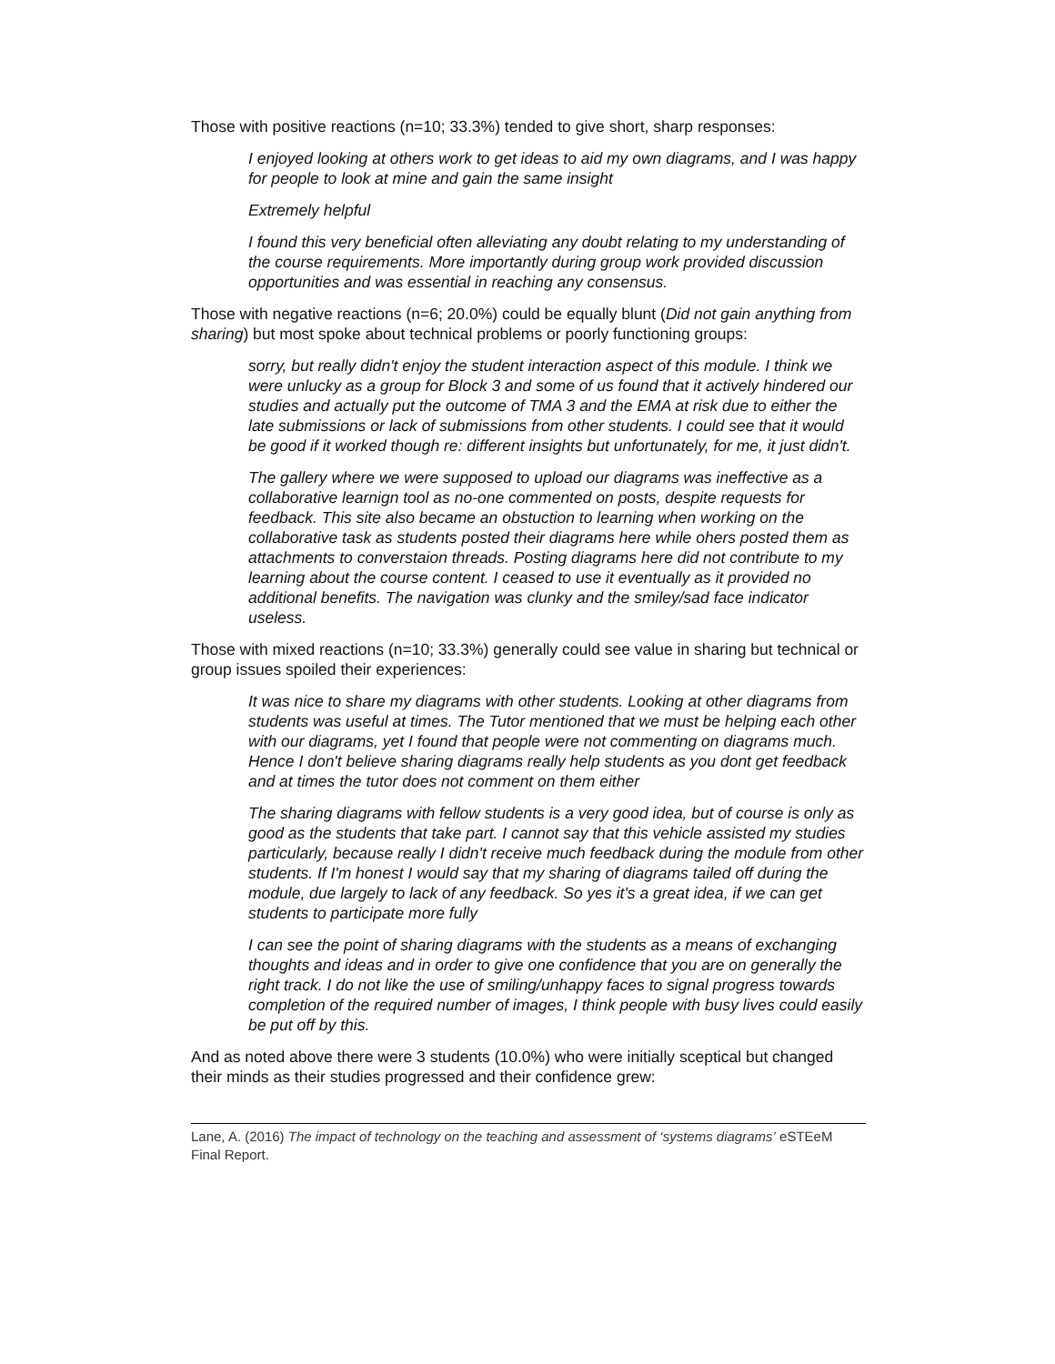Those with positive reactions (n=10; 33.3%) tended to give short, sharp responses:
I enjoyed looking at others work to get ideas to aid my own diagrams, and I was happy for people to look at mine and gain the same insight
Extremely helpful
I found this very beneficial often alleviating any doubt relating to my understanding of the course requirements. More importantly during group work provided discussion opportunities and was essential in reaching any consensus.
Those with negative reactions (n=6; 20.0%) could be equally blunt (Did not gain anything from sharing) but most spoke about technical problems or poorly functioning groups:
sorry, but really didn't enjoy the student interaction aspect of this module. I think we were unlucky as a group for Block 3 and some of us found that it actively hindered our studies and actually put the outcome of TMA 3 and the EMA at risk due to either the late submissions or lack of submissions from other students. I could see that it would be good if it worked though re: different insights but unfortunately, for me, it just didn't.
The gallery where we were supposed to upload our diagrams was ineffective as a collaborative learnign tool as no-one commented on posts, despite requests for feedback. This site also became an obstuction to learning when working on the collaborative task as students posted their diagrams here while ohers posted them as attachments to converstaion threads. Posting diagrams here did not contribute to my learning about the course content. I ceased to use it eventually as it provided no additional benefits. The navigation was clunky and the smiley/sad face indicator useless.
Those with mixed reactions (n=10; 33.3%) generally could see value in sharing but technical or group issues spoiled their experiences:
It was nice to share my diagrams with other students. Looking at other diagrams from students was useful at times. The Tutor mentioned that we must be helping each other with our diagrams, yet I found that people were not commenting on diagrams much. Hence I don't believe sharing diagrams really help students as you dont get feedback and at times the tutor does not comment on them either
The sharing diagrams with fellow students is a very good idea, but of course is only as good as the students that take part. I cannot say that this vehicle assisted my studies particularly, because really I didn't receive much feedback during the module from other students. If I'm honest I would say that my sharing of diagrams tailed off during the module, due largely to lack of any feedback. So yes it's a great idea, if we can get students to participate more fully
I can see the point of sharing diagrams with the students as a means of exchanging thoughts and ideas and in order to give one confidence that you are on generally the right track. I do not like the use of smiling/unhappy faces to signal progress towards completion of the required number of images, I think people with busy lives could easily be put off by this.
And as noted above there were 3 students (10.0%) who were initially sceptical but changed their minds as their studies progressed and their confidence grew:
Lane, A. (2016) The impact of technology on the teaching and assessment of ‘systems diagrams’ eSTEeM Final Report.